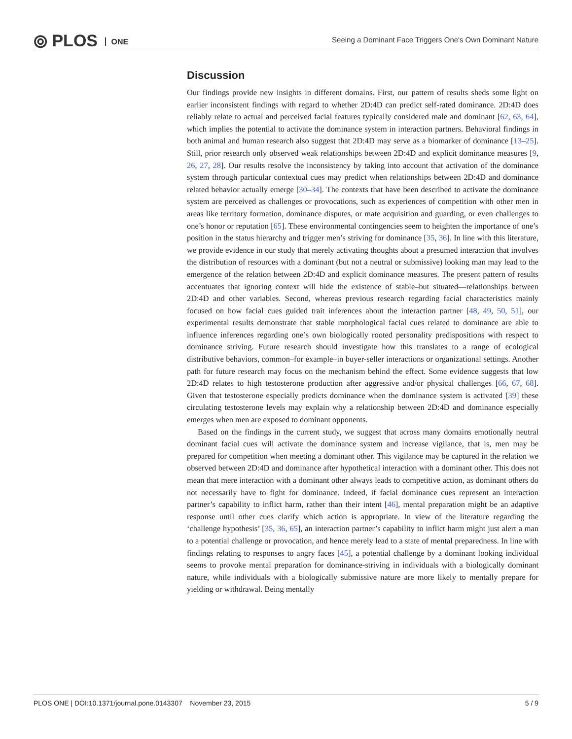⦾ PLOS ONE
Seeing a Dominant Face Triggers One's Own Dominant Nature
Discussion
Our findings provide new insights in different domains. First, our pattern of results sheds some light on earlier inconsistent findings with regard to whether 2D:4D can predict self-rated dominance. 2D:4D does reliably relate to actual and perceived facial features typically considered male and dominant [62, 63, 64], which implies the potential to activate the dominance system in interaction partners. Behavioral findings in both animal and human research also suggest that 2D:4D may serve as a biomarker of dominance [13–25]. Still, prior research only observed weak relationships between 2D:4D and explicit dominance measures [9, 26, 27, 28]. Our results resolve the inconsistency by taking into account that activation of the dominance system through particular contextual cues may predict when relationships between 2D:4D and dominance related behavior actually emerge [30–34]. The contexts that have been described to activate the dominance system are perceived as challenges or provocations, such as experiences of competition with other men in areas like territory formation, dominance disputes, or mate acquisition and guarding, or even challenges to one’s honor or reputation [65]. These environmental contingencies seem to heighten the importance of one’s position in the status hierarchy and trigger men’s striving for dominance [35, 36]. In line with this literature, we provide evidence in our study that merely activating thoughts about a presumed interaction that involves the distribution of resources with a dominant (but not a neutral or submissive) looking man may lead to the emergence of the relation between 2D:4D and explicit dominance measures. The present pattern of results accentuates that ignoring context will hide the existence of stable–but situated—relationships between 2D:4D and other variables. Second, whereas previous research regarding facial characteristics mainly focused on how facial cues guided trait inferences about the interaction partner [48, 49, 50, 51], our experimental results demonstrate that stable morphological facial cues related to dominance are able to influence inferences regarding one’s own biologically rooted personality predispositions with respect to dominance striving. Future research should investigate how this translates to a range of ecological distributive behaviors, common–for example–in buyer-seller interactions or organizational settings. Another path for future research may focus on the mechanism behind the effect. Some evidence suggests that low 2D:4D relates to high testosterone production after aggressive and/or physical challenges [66, 67, 68]. Given that testosterone especially predicts dominance when the dominance system is activated [39] these circulating testosterone levels may explain why a relationship between 2D:4D and dominance especially emerges when men are exposed to dominant opponents.
Based on the findings in the current study, we suggest that across many domains emotionally neutral dominant facial cues will activate the dominance system and increase vigilance, that is, men may be prepared for competition when meeting a dominant other. This vigilance may be captured in the relation we observed between 2D:4D and dominance after hypothetical interaction with a dominant other. This does not mean that mere interaction with a dominant other always leads to competitive action, as dominant others do not necessarily have to fight for dominance. Indeed, if facial dominance cues represent an interaction partner’s capability to inflict harm, rather than their intent [46], mental preparation might be an adaptive response until other cues clarify which action is appropriate. In view of the literature regarding the ‘challenge hypothesis’ [35, 36, 65], an interaction partner’s capability to inflict harm might just alert a man to a potential challenge or provocation, and hence merely lead to a state of mental preparedness. In line with findings relating to responses to angry faces [45], a potential challenge by a dominant looking individual seems to provoke mental preparation for dominance-striving in individuals with a biologically dominant nature, while individuals with a biologically submissive nature are more likely to mentally prepare for yielding or withdrawal. Being mentally
PLOS ONE | DOI:10.1371/journal.pone.0143307 November 23, 2015 5 / 9